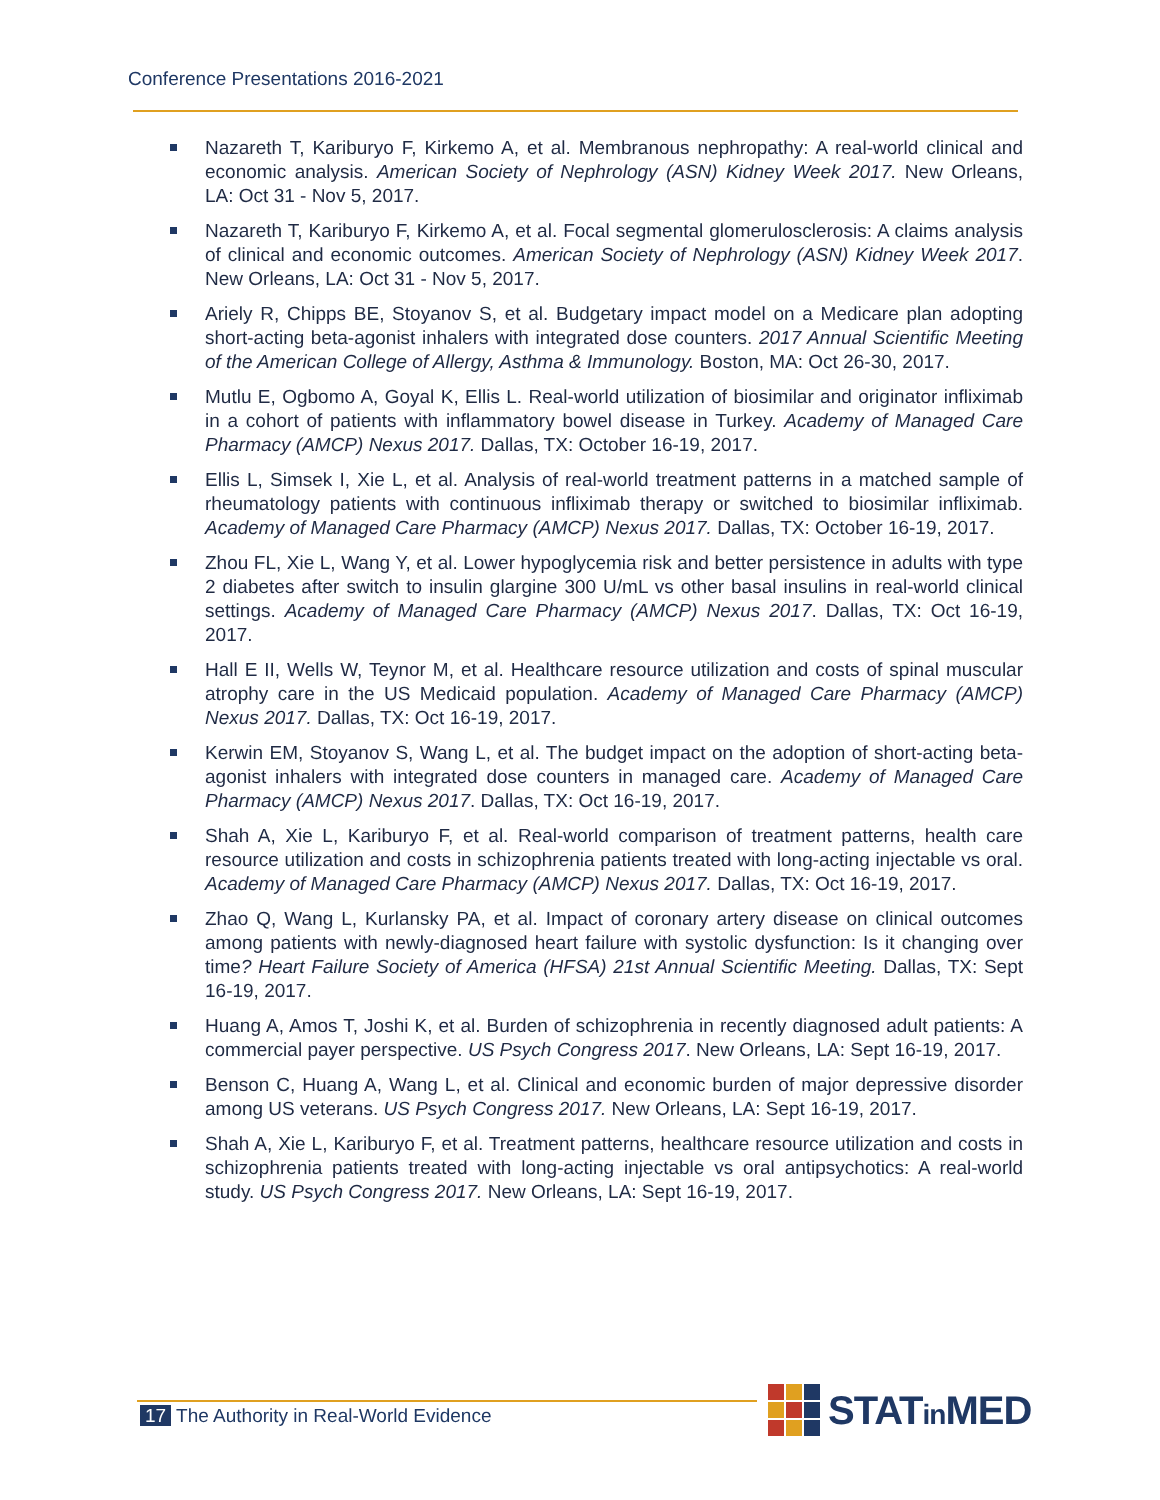Conference Presentations 2016-2021
Nazareth T, Kariburyo F, Kirkemo A, et al. Membranous nephropathy: A real-world clinical and economic analysis. American Society of Nephrology (ASN) Kidney Week 2017. New Orleans, LA: Oct 31 - Nov 5, 2017.
Nazareth T, Kariburyo F, Kirkemo A, et al. Focal segmental glomerulosclerosis: A claims analysis of clinical and economic outcomes. American Society of Nephrology (ASN) Kidney Week 2017. New Orleans, LA: Oct 31 - Nov 5, 2017.
Ariely R, Chipps BE, Stoyanov S, et al. Budgetary impact model on a Medicare plan adopting short-acting beta-agonist inhalers with integrated dose counters. 2017 Annual Scientific Meeting of the American College of Allergy, Asthma & Immunology. Boston, MA: Oct 26-30, 2017.
Mutlu E, Ogbomo A, Goyal K, Ellis L. Real-world utilization of biosimilar and originator infliximab in a cohort of patients with inflammatory bowel disease in Turkey. Academy of Managed Care Pharmacy (AMCP) Nexus 2017. Dallas, TX: October 16-19, 2017.
Ellis L, Simsek I, Xie L, et al. Analysis of real-world treatment patterns in a matched sample of rheumatology patients with continuous infliximab therapy or switched to biosimilar infliximab. Academy of Managed Care Pharmacy (AMCP) Nexus 2017. Dallas, TX: October 16-19, 2017.
Zhou FL, Xie L, Wang Y, et al. Lower hypoglycemia risk and better persistence in adults with type 2 diabetes after switch to insulin glargine 300 U/mL vs other basal insulins in real-world clinical settings. Academy of Managed Care Pharmacy (AMCP) Nexus 2017. Dallas, TX: Oct 16-19, 2017.
Hall E II, Wells W, Teynor M, et al. Healthcare resource utilization and costs of spinal muscular atrophy care in the US Medicaid population. Academy of Managed Care Pharmacy (AMCP) Nexus 2017. Dallas, TX: Oct 16-19, 2017.
Kerwin EM, Stoyanov S, Wang L, et al. The budget impact on the adoption of short-acting beta-agonist inhalers with integrated dose counters in managed care. Academy of Managed Care Pharmacy (AMCP) Nexus 2017. Dallas, TX: Oct 16-19, 2017.
Shah A, Xie L, Kariburyo F, et al. Real-world comparison of treatment patterns, health care resource utilization and costs in schizophrenia patients treated with long-acting injectable vs oral. Academy of Managed Care Pharmacy (AMCP) Nexus 2017. Dallas, TX: Oct 16-19, 2017.
Zhao Q, Wang L, Kurlansky PA, et al. Impact of coronary artery disease on clinical outcomes among patients with newly-diagnosed heart failure with systolic dysfunction: Is it changing over time? Heart Failure Society of America (HFSA) 21st Annual Scientific Meeting. Dallas, TX: Sept 16-19, 2017.
Huang A, Amos T, Joshi K, et al. Burden of schizophrenia in recently diagnosed adult patients: A commercial payer perspective. US Psych Congress 2017. New Orleans, LA: Sept 16-19, 2017.
Benson C, Huang A, Wang L, et al. Clinical and economic burden of major depressive disorder among US veterans. US Psych Congress 2017. New Orleans, LA: Sept 16-19, 2017.
Shah A, Xie L, Kariburyo F, et al. Treatment patterns, healthcare resource utilization and costs in schizophrenia patients treated with long-acting injectable vs oral antipsychotics: A real-world study. US Psych Congress 2017. New Orleans, LA: Sept 16-19, 2017.
17 The Authority in Real-World Evidence
STATin MED